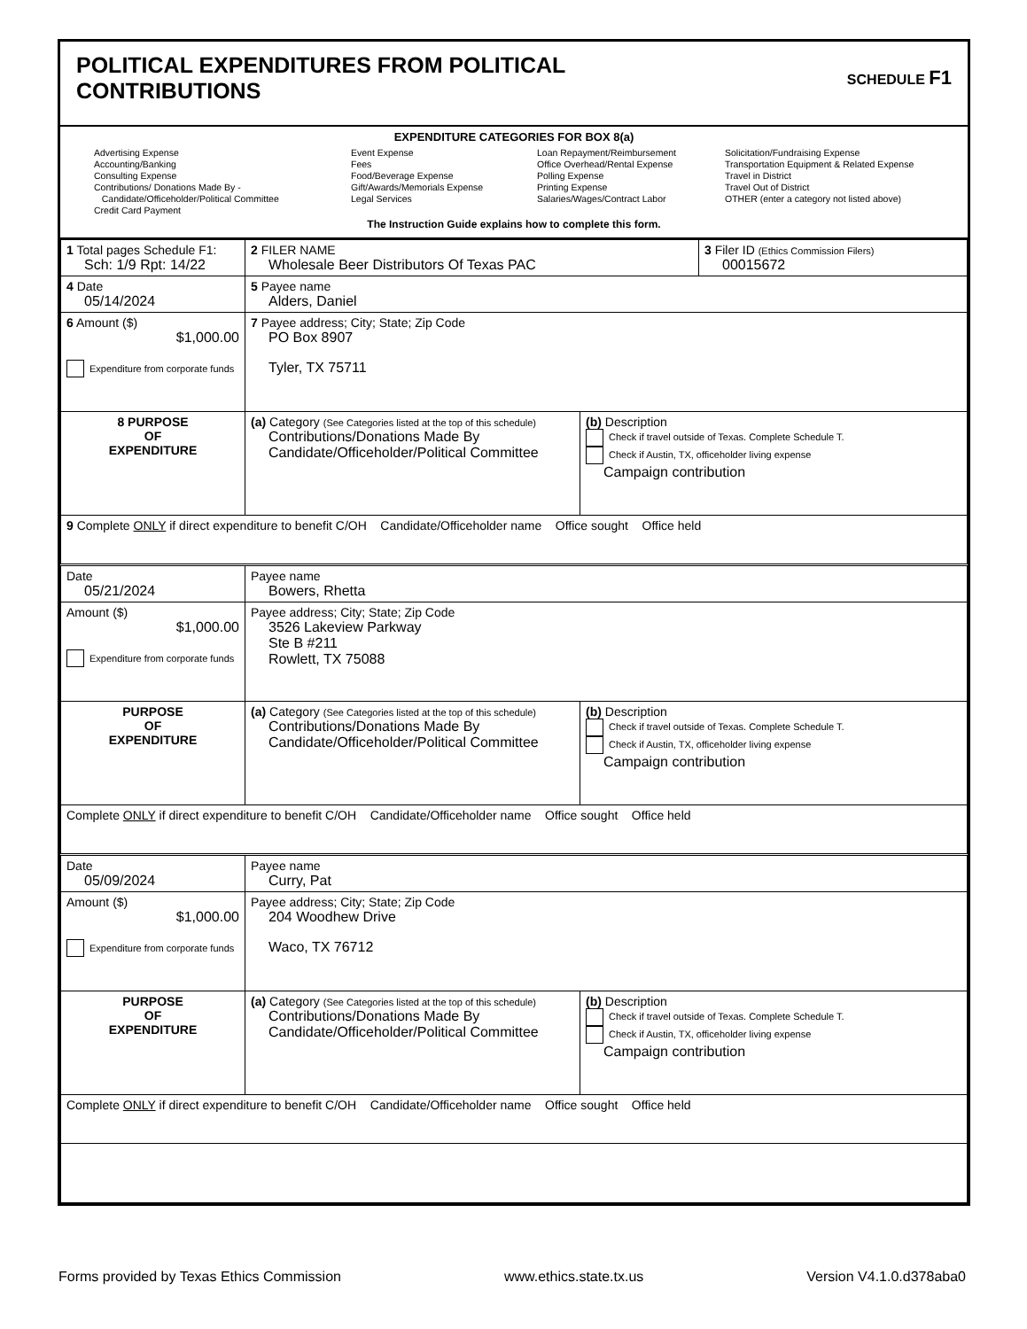POLITICAL EXPENDITURES FROM POLITICAL
CONTRIBUTIONS
SCHEDULE F1
EXPENDITURE CATEGORIES FOR BOX 8(a)
Advertising Expense
Accounting/Banking
Consulting Expense
Contributions/ Donations Made By -
Candidate/Officeholder/Political Committee
Credit Card Payment
Event Expense
Fees
Food/Beverage Expense
Gift/Awards/Memorials Expense
Legal Services
Loan Repayment/Reimbursement
Office Overhead/Rental Expense
Polling Expense
Printing Expense
Salaries/Wages/Contract Labor
Solicitation/Fundraising Expense
Transportation Equipment & Related Expense
Travel in District
Travel Out of District
OTHER (enter a category not listed above)
The Instruction Guide explains how to complete this form.
| 1 Total pages Schedule F1: Sch: 1/9 Rpt: 14/22 | 2 FILER NAME Wholesale Beer Distributors Of Texas PAC | | 3 Filer ID (Ethics Commission Filers) 00015672 |
| 4 Date 05/14/2024 | 5 Payee name Alders, Daniel | | |
| 6 Amount ($) $1,000.00 Expenditure from corporate funds | 7 Payee address; City; State; Zip Code PO Box 8907 Tyler, TX 75711 | | |
| 8 PURPOSE OF EXPENDITURE | (a) Category (See Categories listed at the top of this schedule) Contributions/Donations Made By Candidate/Officeholder/Political Committee | (b) Description Check if travel outside of Texas. Complete Schedule T. Check if Austin, TX, officeholder living expense Campaign contribution | |
| 9 Complete ONLY if direct expenditure to benefit C/OH Candidate/Officeholder name Office sought Office held | | | |
| Date 05/21/2024 | Payee name Bowers, Rhetta | | |
| Amount ($) $1,000.00 Expenditure from corporate funds | Payee address; City; State; Zip Code 3526 Lakeview Parkway Ste B #211 Rowlett, TX 75088 | | |
| PURPOSE OF EXPENDITURE | (a) Category (See Categories listed at the top of this schedule) Contributions/Donations Made By Candidate/Officeholder/Political Committee | (b) Description Check if travel outside of Texas. Complete Schedule T. Check if Austin, TX, officeholder living expense Campaign contribution | |
| Complete ONLY if direct expenditure to benefit C/OH Candidate/Officeholder name Office sought Office held | | | |
| Date 05/09/2024 | Payee name Curry, Pat | | |
| Amount ($) $1,000.00 Expenditure from corporate funds | Payee address; City; State; Zip Code 204 Woodhew Drive Waco, TX 76712 | | |
| PURPOSE OF EXPENDITURE | (a) Category (See Categories listed at the top of this schedule) Contributions/Donations Made By Candidate/Officeholder/Political Committee | (b) Description Check if travel outside of Texas. Complete Schedule T. Check if Austin, TX, officeholder living expense Campaign contribution | |
| Complete ONLY if direct expenditure to benefit C/OH Candidate/Officeholder name Office sought Office held | | | |
Forms provided by Texas Ethics Commission www.ethics.state.tx.us Version V4.1.0.d378aba0